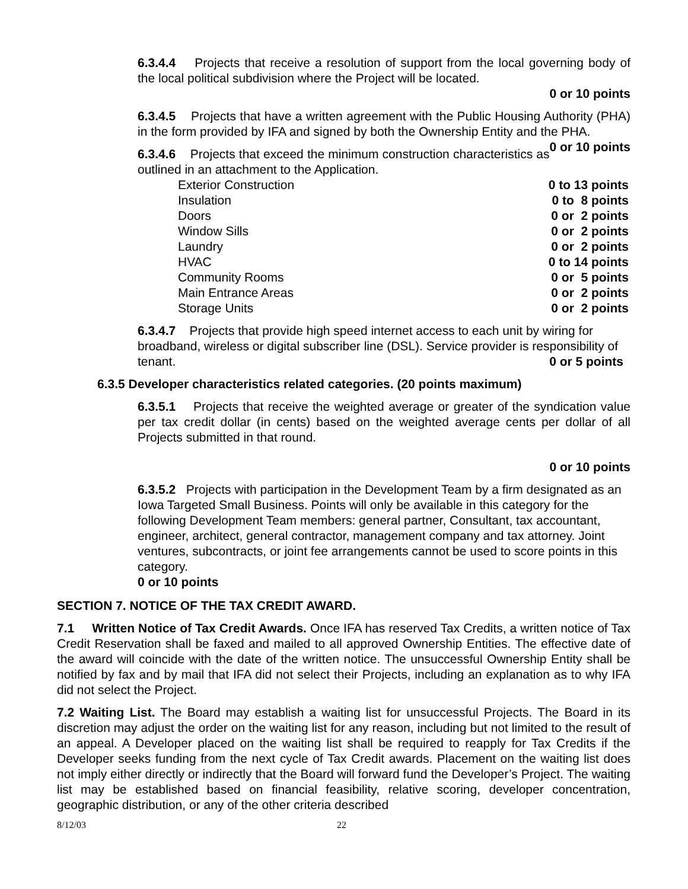6.3.4.4 Projects that receive a resolution of support from the local governing body of the local political subdivision where the Project will be located.
0 or 10 points
6.3.4.5 Projects that have a written agreement with the Public Housing Authority (PHA) in the form provided by IFA and signed by both the Ownership Entity and the PHA. 0 or 10 points
6.3.4.6 Projects that exceed the minimum construction characteristics as outlined in an attachment to the Application.
| Exterior Construction | 0 to 13 points |
| Insulation | 0 to 8 points |
| Doors | 0 or 2 points |
| Window Sills | 0 or 2 points |
| Laundry | 0 or 2 points |
| HVAC | 0 to 14 points |
| Community Rooms | 0 or 5 points |
| Main Entrance Areas | 0 or 2 points |
| Storage Units | 0 or 2 points |
6.3.4.7 Projects that provide high speed internet access to each unit by wiring for broadband, wireless or digital subscriber line (DSL). Service provider is responsibility of tenant. 0 or 5 points
6.3.5 Developer characteristics related categories. (20 points maximum)
6.3.5.1 Projects that receive the weighted average or greater of the syndication value per tax credit dollar (in cents) based on the weighted average cents per dollar of all Projects submitted in that round.
0 or 10 points
6.3.5.2 Projects with participation in the Development Team by a firm designated as an Iowa Targeted Small Business. Points will only be available in this category for the following Development Team members: general partner, Consultant, tax accountant, engineer, architect, general contractor, management company and tax attorney. Joint ventures, subcontracts, or joint fee arrangements cannot be used to score points in this category.
0 or 10 points
SECTION 7. NOTICE OF THE TAX CREDIT AWARD.
7.1 Written Notice of Tax Credit Awards. Once IFA has reserved Tax Credits, a written notice of Tax Credit Reservation shall be faxed and mailed to all approved Ownership Entities. The effective date of the award will coincide with the date of the written notice. The unsuccessful Ownership Entity shall be notified by fax and by mail that IFA did not select their Projects, including an explanation as to why IFA did not select the Project.
7.2 Waiting List. The Board may establish a waiting list for unsuccessful Projects. The Board in its discretion may adjust the order on the waiting list for any reason, including but not limited to the result of an appeal. A Developer placed on the waiting list shall be required to reapply for Tax Credits if the Developer seeks funding from the next cycle of Tax Credit awards. Placement on the waiting list does not imply either directly or indirectly that the Board will forward fund the Developer’s Project. The waiting list may be established based on financial feasibility, relative scoring, developer concentration, geographic distribution, or any of the other criteria described
8/12/03 22